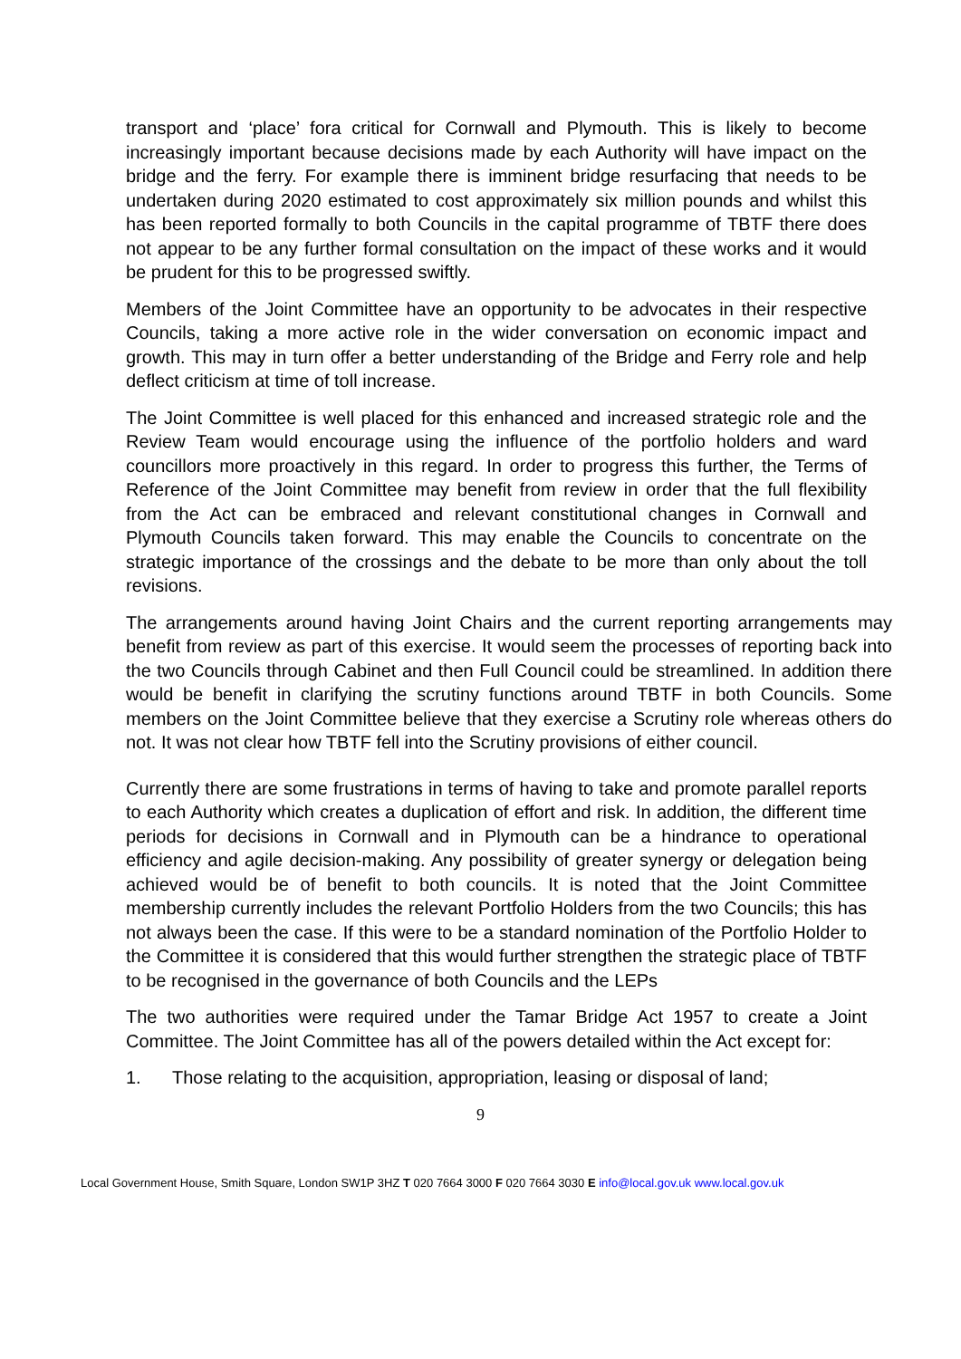transport and ‘place’ fora critical for Cornwall and Plymouth. This is likely to become increasingly important because decisions made by each Authority will have impact on the bridge and the ferry. For example there is imminent bridge resurfacing that needs to be undertaken during 2020 estimated to cost approximately six million pounds and whilst this has been reported formally to both Councils in the capital programme of TBTF there does not appear to be any further formal consultation on the impact of these works and it would be prudent for this to be progressed swiftly.
Members of the Joint Committee have an opportunity to be advocates in their respective Councils, taking a more active role in the wider conversation on economic impact and growth. This may in turn offer a better understanding of the Bridge and Ferry role and help deflect criticism at time of toll increase.
The Joint Committee is well placed for this enhanced and increased strategic role and the Review Team would encourage using the influence of the portfolio holders and ward councillors more proactively in this regard. In order to progress this further, the Terms of Reference of the Joint Committee may benefit from review in order that the full flexibility from the Act can be embraced and relevant constitutional changes in Cornwall and Plymouth Councils taken forward. This may enable the Councils to concentrate on the strategic importance of the crossings and the debate to be more than only about the toll revisions.
The arrangements around having Joint Chairs and the current reporting arrangements may benefit from review as part of this exercise. It would seem the processes of reporting back into the two Councils through Cabinet and then Full Council could be streamlined. In addition there would be benefit in clarifying the scrutiny functions around TBTF in both Councils. Some members on the Joint Committee believe that they exercise a Scrutiny role whereas others do not. It was not clear how TBTF fell into the Scrutiny provisions of either council.
Currently there are some frustrations in terms of having to take and promote parallel reports to each Authority which creates a duplication of effort and risk. In addition, the different time periods for decisions in Cornwall and in Plymouth can be a hindrance to operational efficiency and agile decision-making. Any possibility of greater synergy or delegation being achieved would be of benefit to both councils. It is noted that the Joint Committee membership currently includes the relevant Portfolio Holders from the two Councils; this has not always been the case. If this were to be a standard nomination of the Portfolio Holder to the Committee it is considered that this would further strengthen the strategic place of TBTF to be recognised in the governance of both Councils and the LEPs
The two authorities were required under the Tamar Bridge Act 1957 to create a Joint Committee. The Joint Committee has all of the powers detailed within the Act except for:
1. Those relating to the acquisition, appropriation, leasing or disposal of land;
9
Local Government House, Smith Square, London SW1P 3HZ T 020 7664 3000 F 020 7664 3030 E info@local.gov.uk www.local.gov.uk